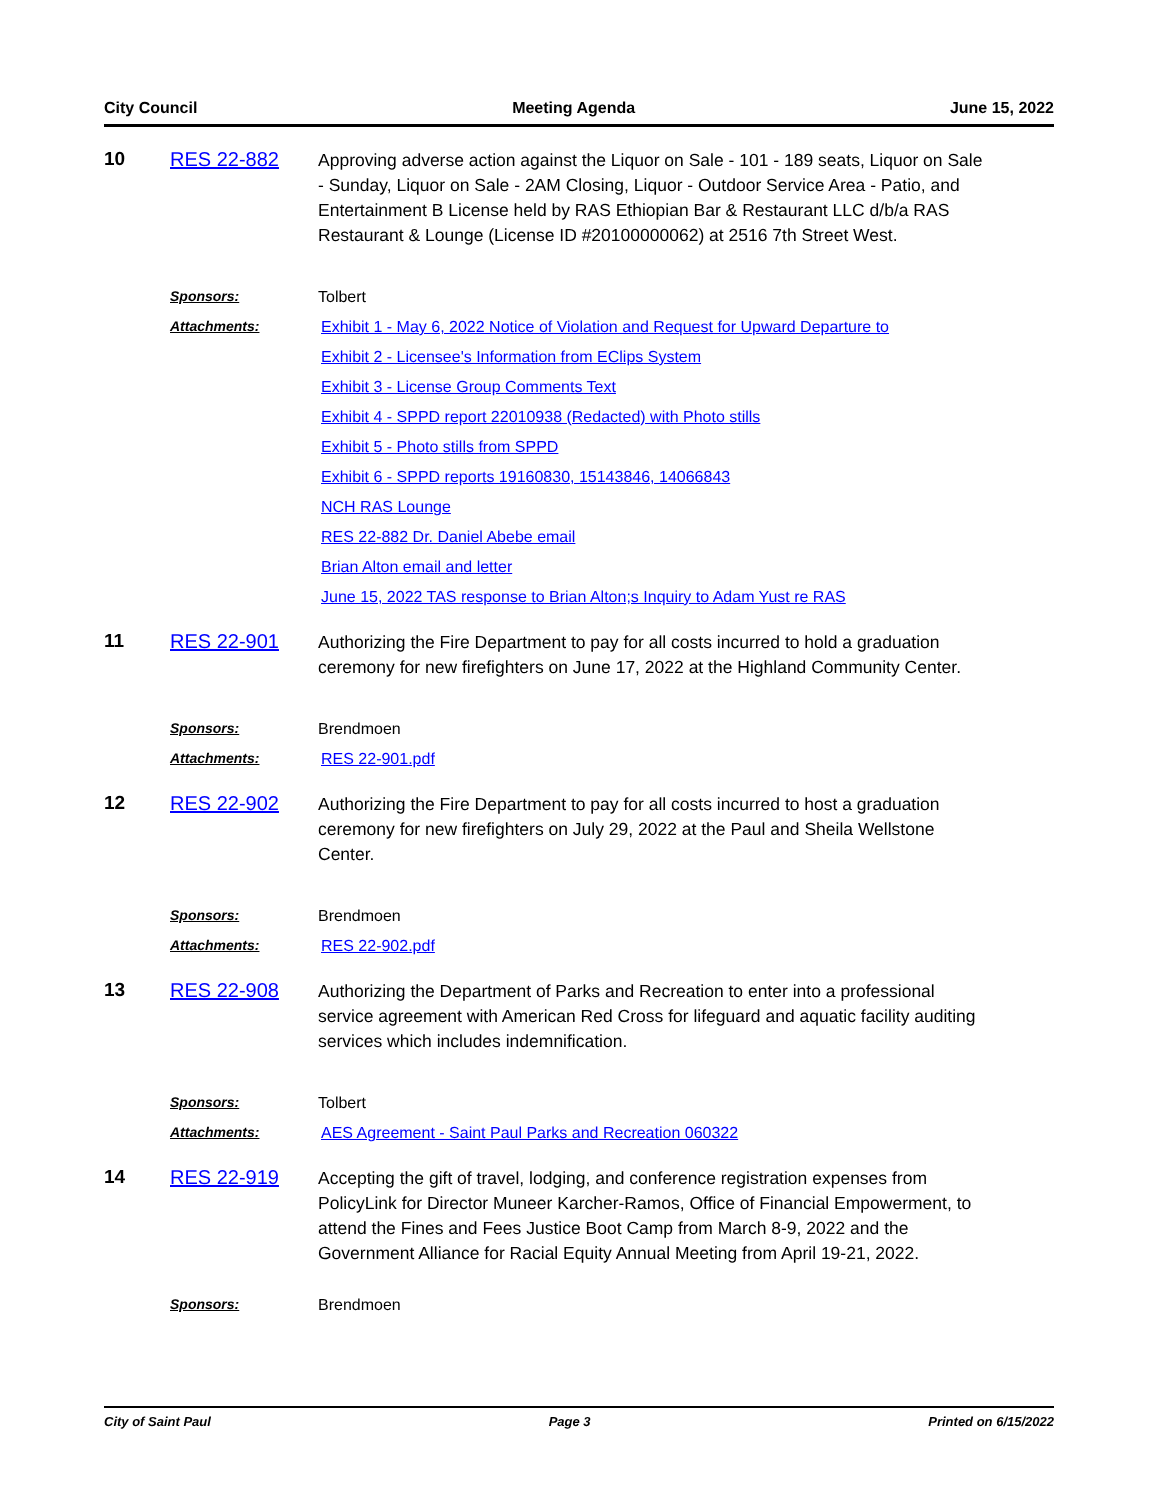City Council Meeting Agenda June 15, 2022
10 RES 22-882
Approving adverse action against the Liquor on Sale - 101 - 189 seats, Liquor on Sale - Sunday, Liquor on Sale - 2AM Closing, Liquor - Outdoor Service Area - Patio, and Entertainment B License held by RAS Ethiopian Bar & Restaurant LLC d/b/a RAS Restaurant & Lounge (License ID #20100000062) at 2516 7th Street West.
Sponsors: Tolbert
Attachments: Exhibit 1 - May 6, 2022 Notice of Violation and Request for Upward Departure to
Exhibit 2 - Licensee's Information from EClips System
Exhibit 3 - License Group Comments Text
Exhibit 4 - SPPD report 22010938 (Redacted) with Photo stills
Exhibit 5 - Photo stills from SPPD
Exhibit 6 - SPPD reports 19160830, 15143846, 14066843
NCH RAS Lounge
RES 22-882 Dr. Daniel Abebe email
Brian Alton email and letter
June 15, 2022 TAS response to Brian Alton;s Inquiry to Adam Yust re RAS
11 RES 22-901
Authorizing the Fire Department to pay for all costs incurred to hold a graduation ceremony for new firefighters on June 17, 2022 at the Highland Community Center.
Sponsors: Brendmoen
Attachments: RES 22-901.pdf
12 RES 22-902
Authorizing the Fire Department to pay for all costs incurred to host a graduation ceremony for new firefighters on July 29, 2022 at the Paul and Sheila Wellstone Center.
Sponsors: Brendmoen
Attachments: RES 22-902.pdf
13 RES 22-908
Authorizing the Department of Parks and Recreation to enter into a professional service agreement with American Red Cross for lifeguard and aquatic facility auditing services which includes indemnification.
Sponsors: Tolbert
Attachments: AES Agreement - Saint Paul Parks and Recreation 060322
14 RES 22-919
Accepting the gift of travel, lodging, and conference registration expenses from PolicyLink for Director Muneer Karcher-Ramos, Office of Financial Empowerment, to attend the Fines and Fees Justice Boot Camp from March 8-9, 2022 and the Government Alliance for Racial Equity Annual Meeting from April 19-21, 2022.
Sponsors: Brendmoen
City of Saint Paul Page 3 Printed on 6/15/2022